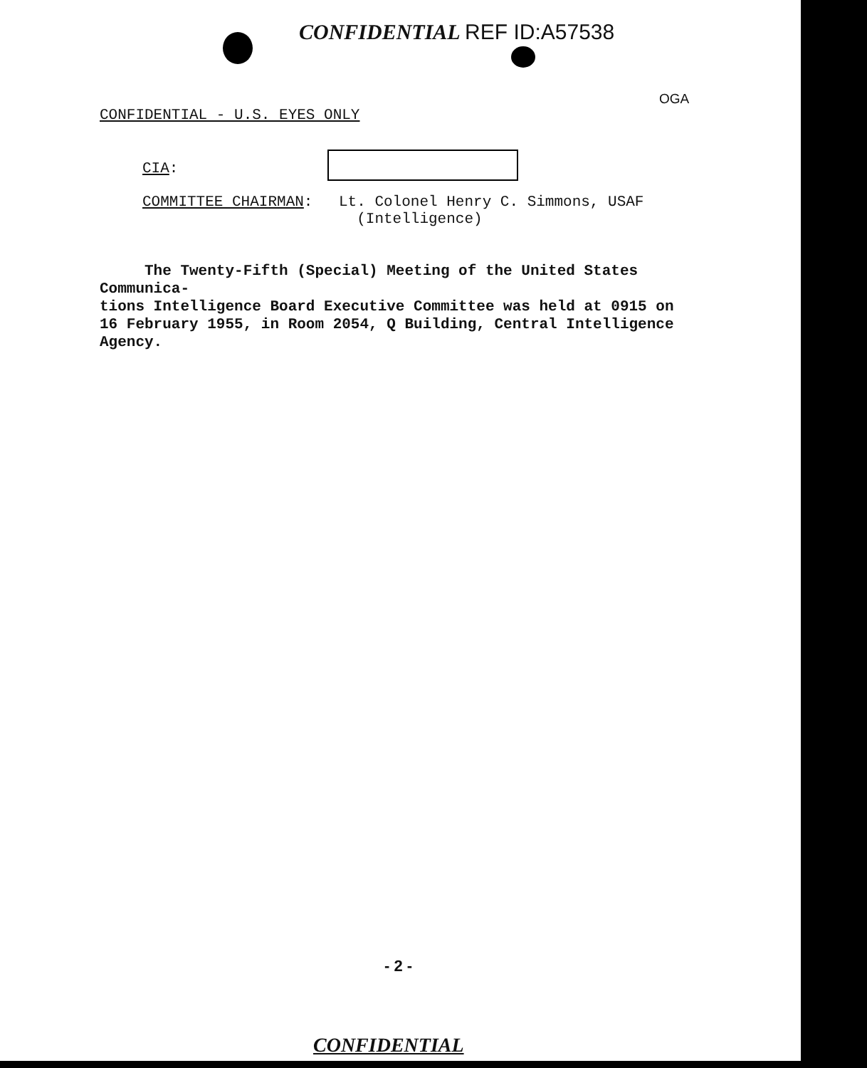CONFIDENTIAL REF ID:A57538
CONFIDENTIAL - U.S. EYES ONLY
OGA
CIA:
COMMITTEE CHAIRMAN:
Lt. Colonel Henry C. Simmons, USAF
(Intelligence)
The Twenty-Fifth (Special) Meeting of the United States Communica-
tions Intelligence Board Executive Committee was held at 0915 on
16 February 1955, in Room 2054, Q Building, Central Intelligence Agency.
- 2 -
CONFIDENTIAL